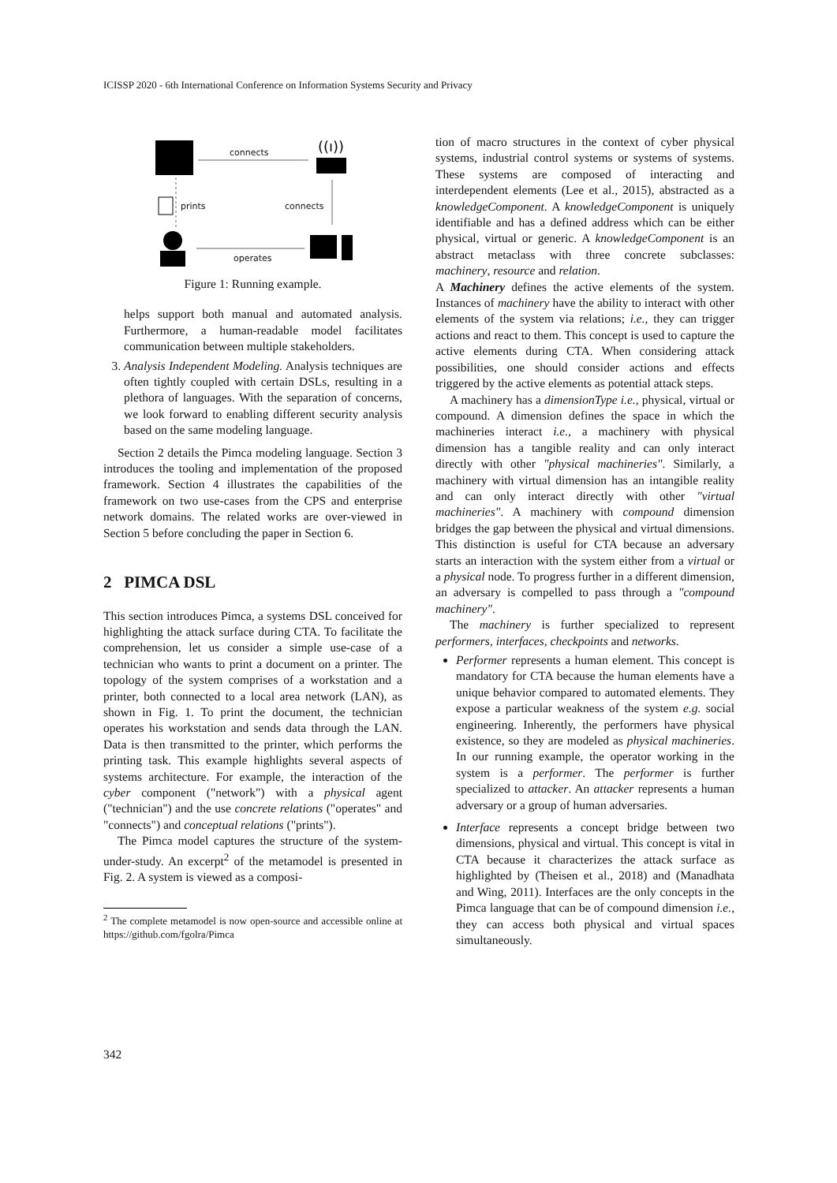ICISSP 2020 - 6th International Conference on Information Systems Security and Privacy
((ı))
connects
prints connects
operates
Figure 1: Running example.
helps support both manual and automated analysis. Furthermore, a human-readable model facilitates communication between multiple stakeholders.
3. Analysis Independent Modeling. Analysis techniques are often tightly coupled with certain DSLs, resulting in a plethora of languages. With the separation of concerns, we look forward to enabling different security analysis based on the same modeling language.
Section 2 details the Pimca modeling language. Section 3 introduces the tooling and implementation of the proposed framework. Section 4 illustrates the capabilities of the framework on two use-cases from the CPS and enterprise network domains. The related works are over-viewed in Section 5 before concluding the paper in Section 6.
2 PIMCA DSL
This section introduces Pimca, a systems DSL conceived for highlighting the attack surface during CTA. To facilitate the comprehension, let us consider a simple use-case of a technician who wants to print a document on a printer. The topology of the system comprises of a workstation and a printer, both connected to a local area network (LAN), as shown in Fig. 1. To print the document, the technician operates his workstation and sends data through the LAN. Data is then transmitted to the printer, which performs the printing task. This example highlights several aspects of systems architecture. For example, the interaction of the cyber component ("network") with a physical agent ("technician") and the use concrete relations ("operates" and "connects") and conceptual relations ("prints").
The Pimca model captures the structure of the system-under-study. An excerpt<sup>2</sup> of the metamodel is presented in Fig. 2. A system is viewed as a composi-
<sup>2</sup> The complete metamodel is now open-source and accessible online at https://github.com/fgolra/Pimca
tion of macro structures in the context of cyber physical systems, industrial control systems or systems of systems. These systems are composed of interacting and interdependent elements (Lee et al., 2015), abstracted as a knowledgeComponent. A knowledgeComponent is uniquely identifiable and has a defined address which can be either physical, virtual or generic. A knowledgeComponent is an abstract metaclass with three concrete subclasses: machinery, resource and relation.
A Machinery defines the active elements of the system. Instances of machinery have the ability to interact with other elements of the system via relations; i.e., they can trigger actions and react to them. This concept is used to capture the active elements during CTA. When considering attack possibilities, one should consider actions and effects triggered by the active elements as potential attack steps.
A machinery has a dimensionType i.e., physical, virtual or compound. A dimension defines the space in which the machineries interact i.e., a machinery with physical dimension has a tangible reality and can only interact directly with other "physical machineries". Similarly, a machinery with virtual dimension has an intangible reality and can only interact directly with other "virtual machineries". A machinery with compound dimension bridges the gap between the physical and virtual dimensions. This distinction is useful for CTA because an adversary starts an interaction with the system either from a virtual or a physical node. To progress further in a different dimension, an adversary is compelled to pass through a "compound machinery".
The machinery is further specialized to represent performers, interfaces, checkpoints and networks.
Performer represents a human element. This concept is mandatory for CTA because the human elements have a unique behavior compared to automated elements. They expose a particular weakness of the system e.g. social engineering. Inherently, the performers have physical existence, so they are modeled as physical machineries. In our running example, the operator working in the system is a performer. The performer is further specialized to attacker. An attacker represents a human adversary or a group of human adversaries.
Interface represents a concept bridge between two dimensions, physical and virtual. This concept is vital in CTA because it characterizes the attack surface as highlighted by (Theisen et al., 2018) and (Manadhata and Wing, 2011). Interfaces are the only concepts in the Pimca language that can be of compound dimension i.e., they can access both physical and virtual spaces simultaneously.
342